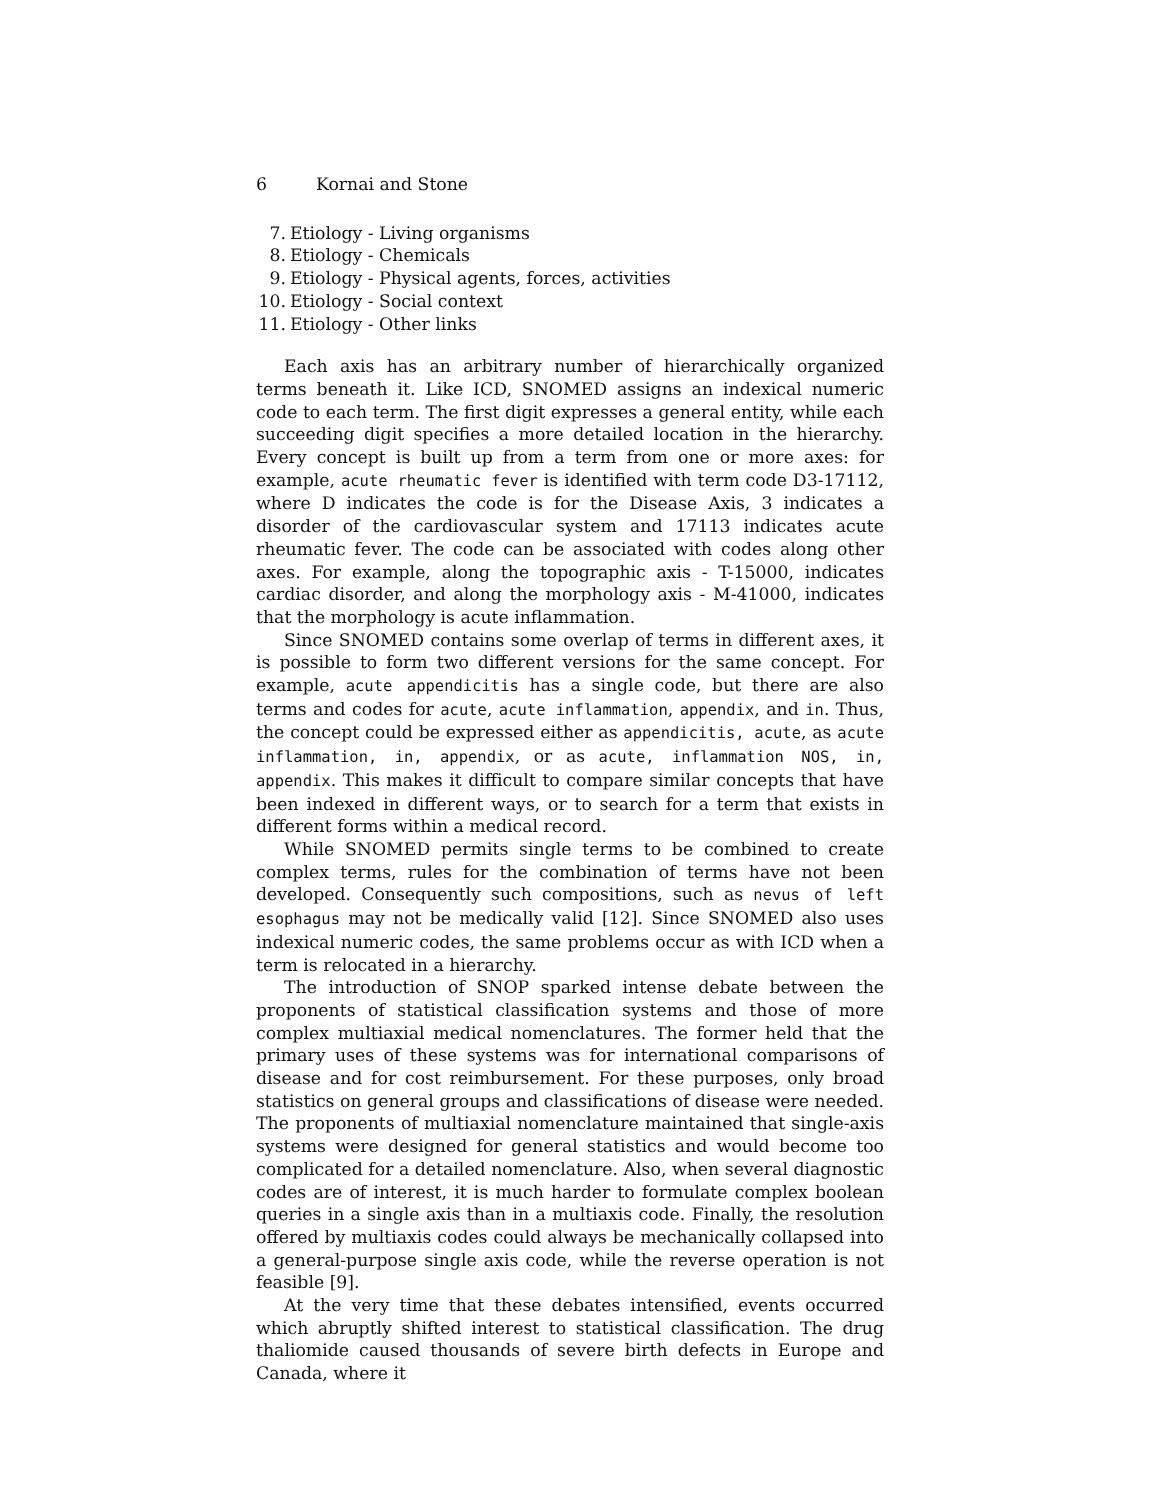6 Kornai and Stone
7. Etiology - Living organisms
8. Etiology - Chemicals
9. Etiology - Physical agents, forces, activities
10. Etiology - Social context
11. Etiology - Other links
Each axis has an arbitrary number of hierarchically organized terms beneath it. Like ICD, SNOMED assigns an indexical numeric code to each term. The first digit expresses a general entity, while each succeeding digit specifies a more detailed location in the hierarchy. Every concept is built up from a term from one or more axes: for example, acute rheumatic fever is identified with term code D3-17112, where D indicates the code is for the Disease Axis, 3 indicates a disorder of the cardiovascular system and 17113 indicates acute rheumatic fever. The code can be associated with codes along other axes. For example, along the topographic axis - T-15000, indicates cardiac disorder, and along the morphology axis - M-41000, indicates that the morphology is acute inflammation.
Since SNOMED contains some overlap of terms in different axes, it is possible to form two different versions for the same concept. For example, acute appendicitis has a single code, but there are also terms and codes for acute, acute inflammation, appendix, and in. Thus, the concept could be expressed either as appendicitis, acute, as acute inflammation, in, appendix, or as acute, inflammation NOS, in, appendix. This makes it difficult to compare similar concepts that have been indexed in different ways, or to search for a term that exists in different forms within a medical record.
While SNOMED permits single terms to be combined to create complex terms, rules for the combination of terms have not been developed. Consequently such compositions, such as nevus of left esophagus may not be medically valid [12]. Since SNOMED also uses indexical numeric codes, the same problems occur as with ICD when a term is relocated in a hierarchy.
The introduction of SNOP sparked intense debate between the proponents of statistical classification systems and those of more complex multiaxial medical nomenclatures. The former held that the primary uses of these systems was for international comparisons of disease and for cost reimbursement. For these purposes, only broad statistics on general groups and classifications of disease were needed. The proponents of multiaxial nomenclature maintained that single-axis systems were designed for general statistics and would become too complicated for a detailed nomenclature. Also, when several diagnostic codes are of interest, it is much harder to formulate complex boolean queries in a single axis than in a multiaxis code. Finally, the resolution offered by multiaxis codes could always be mechanically collapsed into a general-purpose single axis code, while the reverse operation is not feasible [9].
At the very time that these debates intensified, events occurred which abruptly shifted interest to statistical classification. The drug thaliomide caused thousands of severe birth defects in Europe and Canada, where it